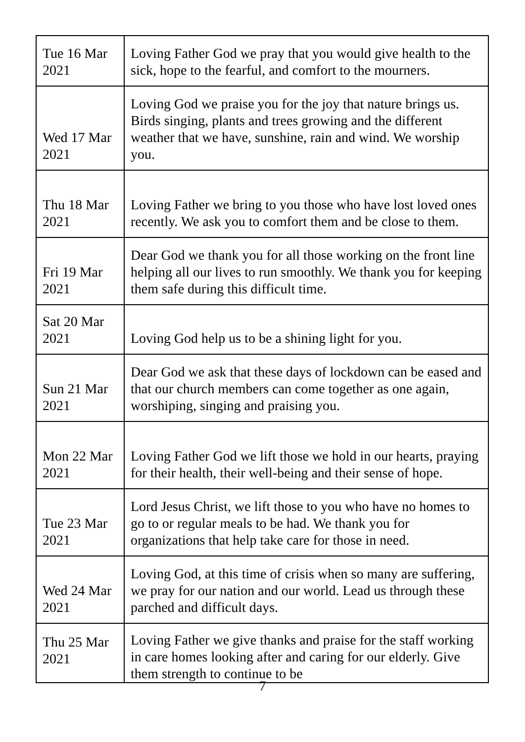| Tue 16 Mar 2021 | Loving Father God we pray that you would give health to the sick, hope to the fearful, and comfort to the mourners. |
| Wed 17 Mar 2021 | Loving God we praise you for the joy that nature brings us. Birds singing, plants and trees growing and the different weather that we have, sunshine, rain and wind. We worship you. |
| Thu 18 Mar 2021 | Loving Father we bring to you those who have lost loved ones recently. We ask you to comfort them and be close to them. |
| Fri 19 Mar 2021 | Dear God we thank you for all those working on the front line helping all our lives to run smoothly. We thank you for keeping them safe during this difficult time. |
| Sat 20 Mar 2021 | Loving God help us to be a shining light for you. |
| Sun 21 Mar 2021 | Dear God we ask that these days of lockdown can be eased and that our church members can come together as one again, worshiping, singing and praising you. |
| Mon 22 Mar 2021 | Loving Father God we lift those we hold in our hearts, praying for their health, their well-being and their sense of hope. |
| Tue 23 Mar 2021 | Lord Jesus Christ, we lift those to you who have no homes to go to or regular meals to be had. We thank you for organizations that help take care for those in need. |
| Wed 24 Mar 2021 | Loving God, at this time of crisis when so many are suffering, we pray for our nation and our world. Lead us through these parched and difficult days. |
| Thu 25 Mar 2021 | Loving Father we give thanks and praise for the staff working in care homes looking after and caring for our elderly. Give them strength to continue to be |
7